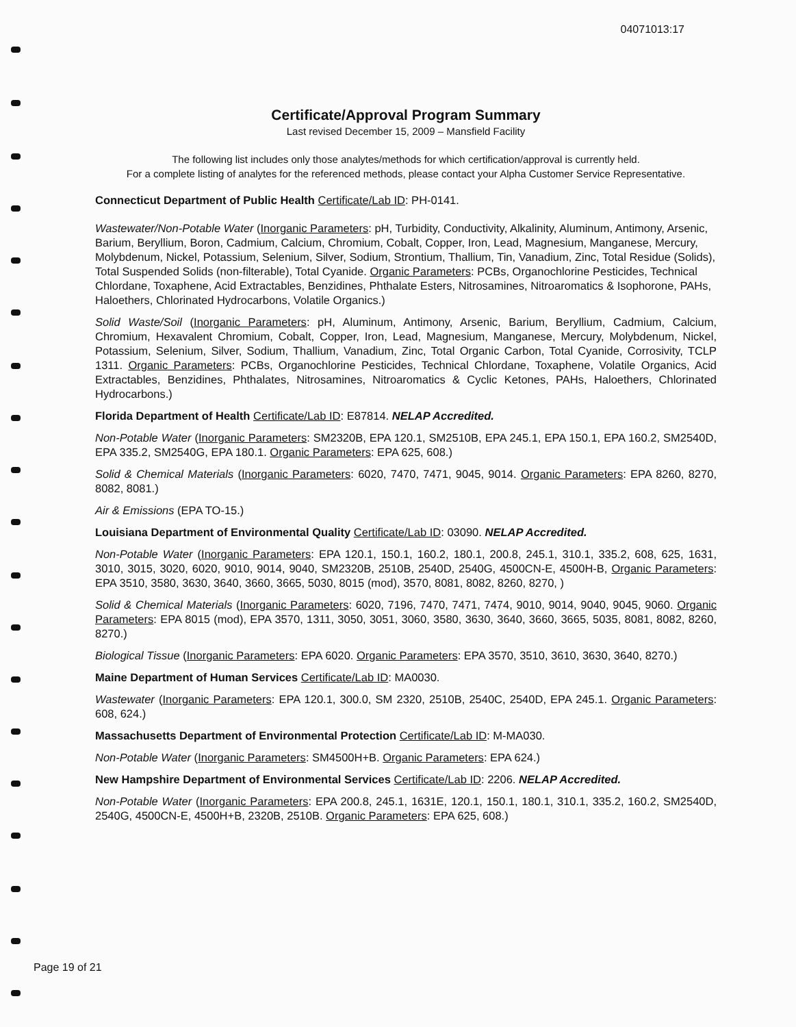04071013:17
Certificate/Approval Program Summary
Last revised December 15, 2009 – Mansfield Facility
The following list includes only those analytes/methods for which certification/approval is currently held.
For a complete listing of analytes for the referenced methods, please contact your Alpha Customer Service Representative.
Connecticut Department of Public Health Certificate/Lab ID: PH-0141.
Wastewater/Non-Potable Water (Inorganic Parameters: pH, Turbidity, Conductivity, Alkalinity, Aluminum, Antimony, Arsenic, Barium, Beryllium, Boron, Cadmium, Calcium, Chromium, Cobalt, Copper, Iron, Lead, Magnesium, Manganese, Mercury, Molybdenum, Nickel, Potassium, Selenium, Silver, Sodium, Strontium, Thallium, Tin, Vanadium, Zinc, Total Residue (Solids), Total Suspended Solids (non-filterable), Total Cyanide. Organic Parameters: PCBs, Organochlorine Pesticides, Technical Chlordane, Toxaphene, Acid Extractables, Benzidines, Phthalate Esters, Nitrosamines, Nitroaromatics & Isophorone, PAHs, Haloethers, Chlorinated Hydrocarbons, Volatile Organics.)
Solid Waste/Soil (Inorganic Parameters: pH, Aluminum, Antimony, Arsenic, Barium, Beryllium, Cadmium, Calcium, Chromium, Hexavalent Chromium, Cobalt, Copper, Iron, Lead, Magnesium, Manganese, Mercury, Molybdenum, Nickel, Potassium, Selenium, Silver, Sodium, Thallium, Vanadium, Zinc, Total Organic Carbon, Total Cyanide, Corrosivity, TCLP 1311. Organic Parameters: PCBs, Organochlorine Pesticides, Technical Chlordane, Toxaphene, Volatile Organics, Acid Extractables, Benzidines, Phthalates, Nitrosamines, Nitroaromatics & Cyclic Ketones, PAHs, Haloethers, Chlorinated Hydrocarbons.)
Florida Department of Health Certificate/Lab ID: E87814. NELAP Accredited.
Non-Potable Water (Inorganic Parameters: SM2320B, EPA 120.1, SM2510B, EPA 245.1, EPA 150.1, EPA 160.2, SM2540D, EPA 335.2, SM2540G, EPA 180.1. Organic Parameters: EPA 625, 608.)
Solid & Chemical Materials (Inorganic Parameters: 6020, 7470, 7471, 9045, 9014. Organic Parameters: EPA 8260, 8270, 8082, 8081.)
Air & Emissions (EPA TO-15.)
Louisiana Department of Environmental Quality Certificate/Lab ID: 03090. NELAP Accredited.
Non-Potable Water (Inorganic Parameters: EPA 120.1, 150.1, 160.2, 180.1, 200.8, 245.1, 310.1, 335.2, 608, 625, 1631, 3010, 3015, 3020, 6020, 9010, 9014, 9040, SM2320B, 2510B, 2540D, 2540G, 4500CN-E, 4500H-B, Organic Parameters: EPA 3510, 3580, 3630, 3640, 3660, 3665, 5030, 8015 (mod), 3570, 8081, 8082, 8260, 8270, )
Solid & Chemical Materials (Inorganic Parameters: 6020, 7196, 7470, 7471, 7474, 9010, 9014, 9040, 9045, 9060. Organic Parameters: EPA 8015 (mod), EPA 3570, 1311, 3050, 3051, 3060, 3580, 3630, 3640, 3660, 3665, 5035, 8081, 8082, 8260, 8270.)
Biological Tissue (Inorganic Parameters: EPA 6020. Organic Parameters: EPA 3570, 3510, 3610, 3630, 3640, 8270.)
Maine Department of Human Services Certificate/Lab ID: MA0030.
Wastewater (Inorganic Parameters: EPA 120.1, 300.0, SM 2320, 2510B, 2540C, 2540D, EPA 245.1. Organic Parameters: 608, 624.)
Massachusetts Department of Environmental Protection Certificate/Lab ID: M-MA030.
Non-Potable Water (Inorganic Parameters: SM4500H+B. Organic Parameters: EPA 624.)
New Hampshire Department of Environmental Services Certificate/Lab ID: 2206. NELAP Accredited.
Non-Potable Water (Inorganic Parameters: EPA 200.8, 245.1, 1631E, 120.1, 150.1, 180.1, 310.1, 335.2, 160.2, SM2540D, 2540G, 4500CN-E, 4500H+B, 2320B, 2510B. Organic Parameters: EPA 625, 608.)
Page 19 of 21